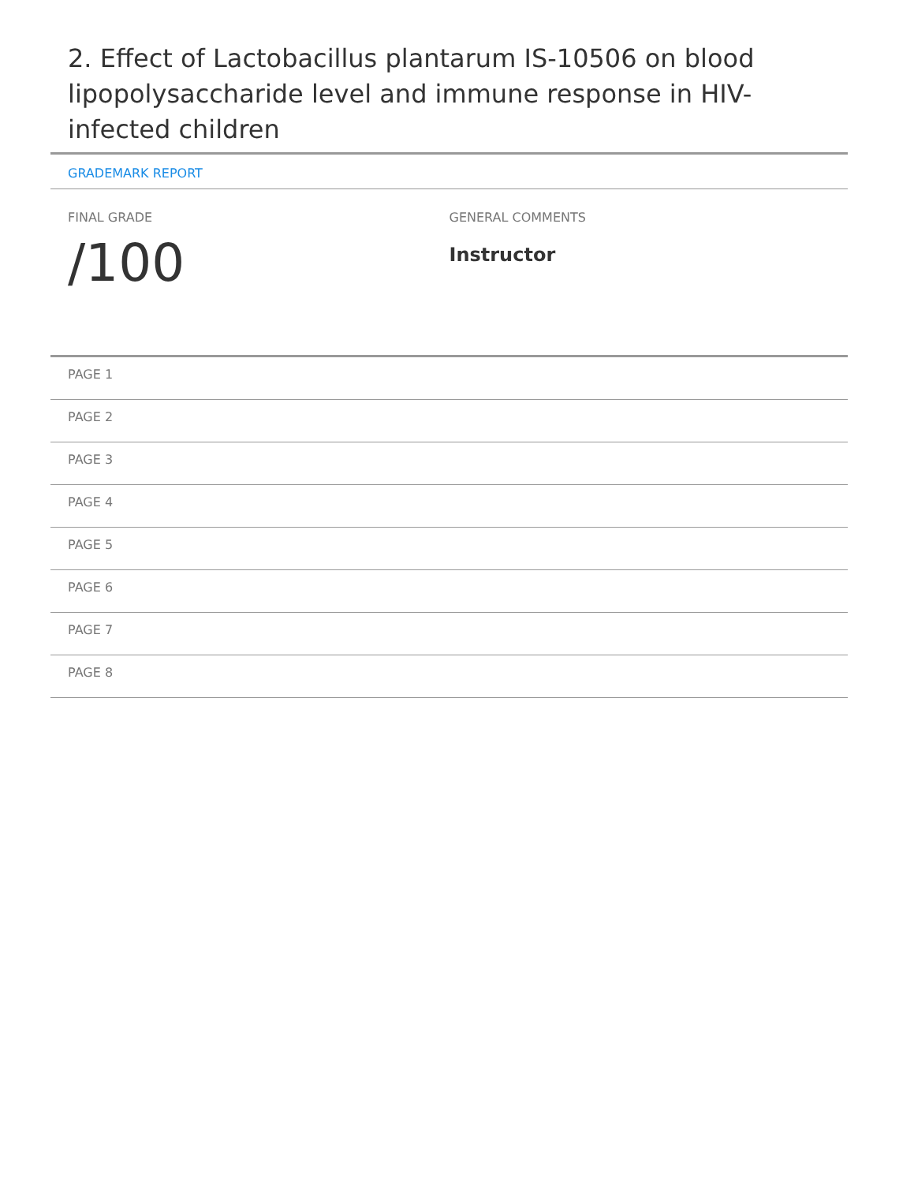2. Effect of Lactobacillus plantarum IS-10506 on blood lipopolysaccharide level and immune response in HIV-infected children
GRADEMARK REPORT
FINAL GRADE
/100
GENERAL COMMENTS
Instructor
PAGE 1
PAGE 2
PAGE 3
PAGE 4
PAGE 5
PAGE 6
PAGE 7
PAGE 8